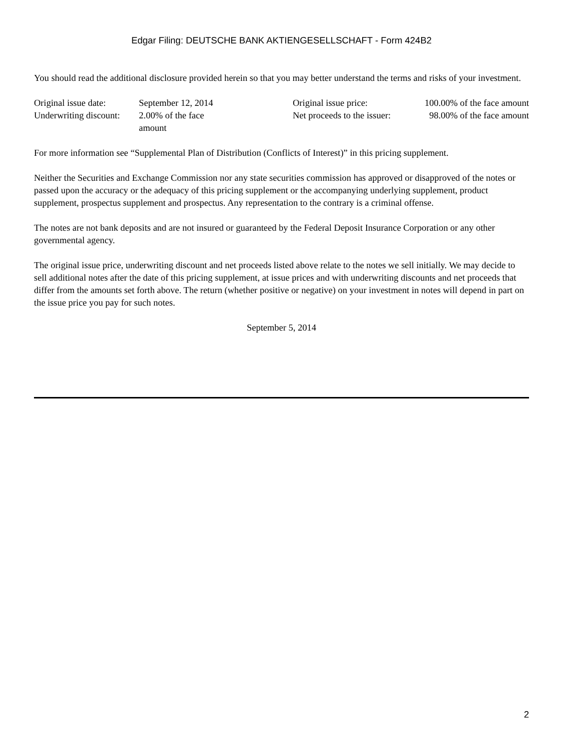Edgar Filing: DEUTSCHE BANK AKTIENGESELLSCHAFT - Form 424B2
You should read the additional disclosure provided herein so that you may better understand the terms and risks of your investment.
| Original issue date: | September 12, 2014 | Original issue price: | 100.00% of the face amount |
| Underwriting discount: | 2.00% of the face amount | Net proceeds to the issuer: | 98.00% of the face amount |
For more information see “Supplemental Plan of Distribution (Conflicts of Interest)” in this pricing supplement.
Neither the Securities and Exchange Commission nor any state securities commission has approved or disapproved of the notes or passed upon the accuracy or the adequacy of this pricing supplement or the accompanying underlying supplement, product supplement, prospectus supplement and prospectus. Any representation to the contrary is a criminal offense.
The notes are not bank deposits and are not insured or guaranteed by the Federal Deposit Insurance Corporation or any other governmental agency.
The original issue price, underwriting discount and net proceeds listed above relate to the notes we sell initially. We may decide to sell additional notes after the date of this pricing supplement, at issue prices and with underwriting discounts and net proceeds that differ from the amounts set forth above. The return (whether positive or negative) on your investment in notes will depend in part on the issue price you pay for such notes.
September 5, 2014
2